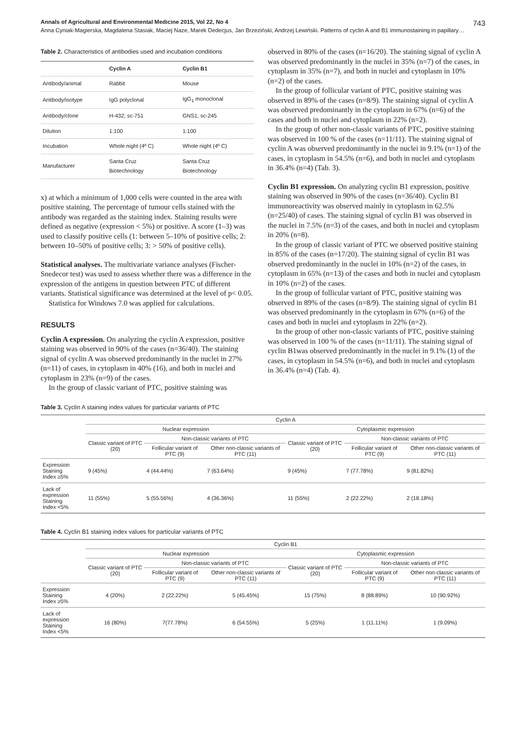Annals of Agricultural and Environmental Medicine 2015, Vol 22, No 4 743
Anna Cyniak-Magierska, Magdalena Stasiak, Maciej Naze, Marek Dedecjus, Jan Brzeziński, Andrzej Lewiński. Patterns of cyclin A and B1 immunostaining in papillary…
Table 2. Characteristics of antibodies used and incubation conditions
| | Cyclin A | Cyclin B1 |
| --- | --- | --- |
| Antibody/animal | Rabbit | Mouse |
| Antibody/isotype | IgG polyclonal | IgG<sub>1</sub> monoclonal |
| Antibody/clone | H-432; sc-751 | GNS1; sc-245 |
| Dilution | 1:100 | 1:100 |
| Incubation | Whole night (4º C) | Whole night (4º C) |
| Manufacturer | Santa Cruz Biotechnology | Santa Cruz Biotechnology |
x) at which a minimum of 1,000 cells were counted in the area with positive staining. The percentage of tumour cells stained with the antibody was regarded as the staining index. Staining results were defined as negative (expression < 5%) or positive. A score (1–3) was used to classify positive cells (1: between 5–10% of positive cells; 2: between 10–50% of positive cells; 3: > 50% of positive cells).
Statistical analyses. The multivariate variance analyses (Fischer-Snedecor test) was used to assess whether there was a difference in the expression of the antigens in question between PTC of different variants. Statistical significance was determined at the level of p< 0.05.
Statistica for Windows 7.0 was applied for calculations.
RESULTS
Cyclin A expression. On analyzing the cyclin A expression, positive staining was observed in 90% of the cases (n=36/40). The staining signal of cyclin A was observed predominantly in the nuclei in 27% (n=11) of cases, in cytoplasm in 40% (16), and both in nuclei and cytoplasm in 23% (n=9) of the cases.
In the group of classic variant of PTC, positive staining was
observed in 80% of the cases (n=16/20). The staining signal of cyclin A was observed predominantly in the nuclei in 35% (n=7) of the cases, in cytoplasm in 35% (n=7), and both in nuclei and cytoplasm in 10% (n=2) of the cases.
In the group of follicular variant of PTC, positive staining was observed in 89% of the cases (n=8/9). The staining signal of cyclin A was observed predominantly in the cytoplasm in 67% (n=6) of the cases and both in nuclei and cytoplasm in 22% (n=2).
In the group of other non-classic variants of PTC, positive staining was observed in 100 % of the cases (n=11/11). The staining signal of cyclin A was observed predominantly in the nuclei in 9.1% (n=1) of the cases, in cytoplasm in 54.5% (n=6), and both in nuclei and cytoplasm in 36.4% (n=4) (Tab. 3).
Cyclin B1 expression. On analyzing cyclin B1 expression, positive staining was observed in 90% of the cases (n=36/40). Cyclin B1 immunoreactivity was observed mainly in cytoplasm in 62.5% (n=25/40) of cases. The staining signal of cyclin B1 was observed in the nuclei in 7.5% (n=3) of the cases, and both in nuclei and cytoplasm in 20% (n=8).
In the group of classic variant of PTC we observed positive staining in 85% of the cases (n=17/20). The staining signal of cyclin B1 was observed predominantly in the nuclei in 10% (n=2) of the cases, in cytoplasm in 65% (n=13) of the cases and both in nuclei and cytoplasm in 10% (n=2) of the cases.
In the group of follicular variant of PTC, positive staining was observed in 89% of the cases (n=8/9). The staining signal of cyclin B1 was observed predominantly in the cytoplasm in 67% (n=6) of the cases and both in nuclei and cytoplasm in 22% (n=2).
In the group of other non-classic variants of PTC, positive staining was observed in 100 % of the cases (n=11/11). The staining signal of cyclin B1was observed predominantly in the nuclei in 9.1% (1) of the cases, in cytoplasm in 54.5% (n=6), and both in nuclei and cytoplasm in 36.4% (n=4) (Tab. 4).
Table 3. Cyclin A staining index values for particular variants of PTC
| | Cyclin A | | | | | |
| --- | --- | --- | --- | --- | --- | --- |
| | Nuclear expression | | | Cytoplasmic expression | | |
| | Classic variant of PTC (20) | Non-classic variants of PTC | | Classic variant of PTC (20) | Non-classic variants of PTC | |
| | | Follicular variant of PTC (9) | Other non-classic variants of PTC (11) | | Follicular variant of PTC (9) | Other non-classic variants of PTC (11) |
| Expression Staining Index ≥5% | 9 (45%) | 4 (44.44%) | 7 (63.64%) | 9 (45%) | 7 (77.78%) | 9 (81.82%) |
| Lack of expression Staining Index <5% | 11 (55%) | 5 (55.56%) | 4 (36.36%) | 11 (55%) | 2 (22.22%) | 2 (18.18%) |
Table 4. Cyclin B1 staining index values for particular variants of PTC
| | Cyclin B1 | | | | | |
| --- | --- | --- | --- | --- | --- | --- |
| | Nuclear expression | | | Cytoplasmic expression | | |
| | Classic variant of PTC (20) | Non-classic variants of PTC | | Classic variant of PTC (20) | Non-classic variants of PTC | |
| | | Follicular variant of PTC (9) | Other non-classic variants of PTC (11) | | Follicular variant of PTC (9) | Other non-classic variants of PTC (11) |
| Expression Staining Index ≥5% | 4 (20%) | 2 (22.22%) | 5 (45.45%) | 15 (75%) | 8 (88.89%) | 10 (90.92%) |
| Lack of expression Staining Index <5% | 16 (80%) | 7(77.78%) | 6 (54.55%) | 5 (25%) | 1 (11.11%) | 1 (9.09%) |